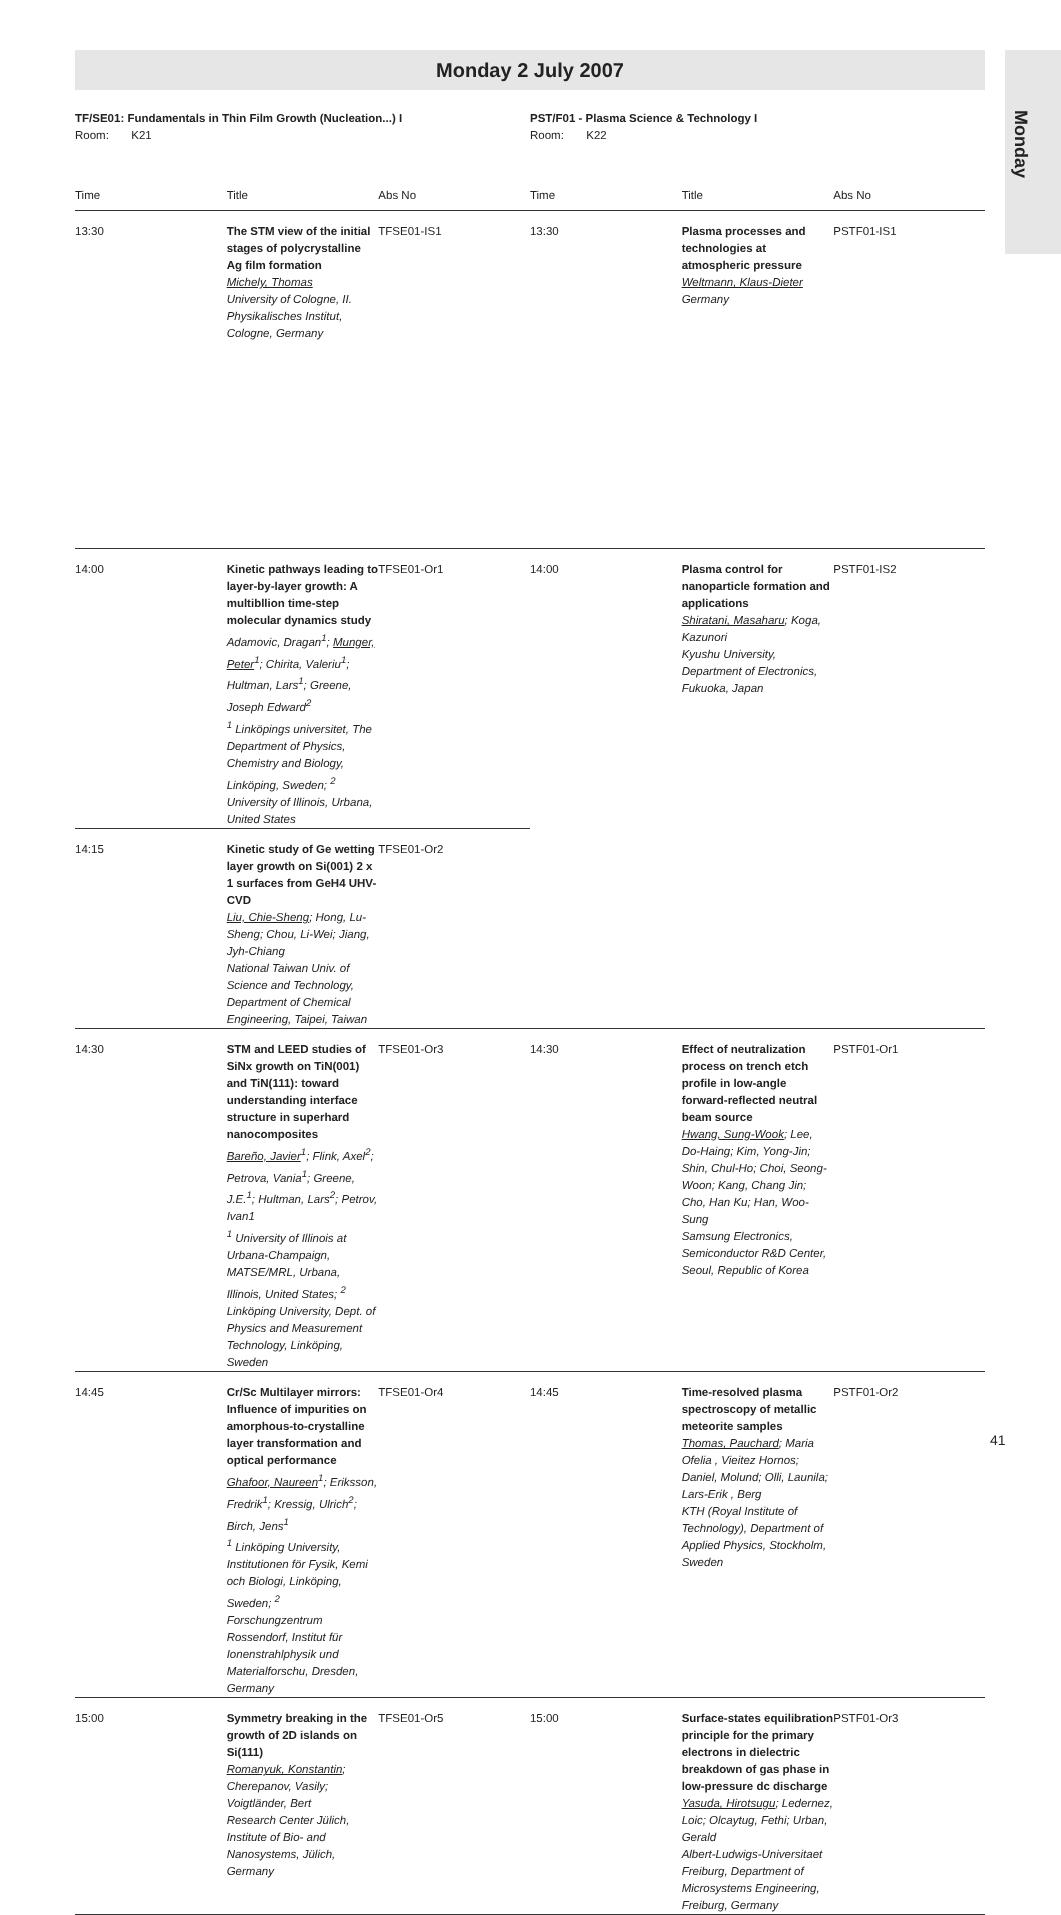Monday 2 July 2007
Monday
| TF/SE01: Fundamentals in Thin Film Growth (Nucleation...) I Room: K21 | | | PST/F01 - Plasma Science & Technology I Room: K22 | | |
| Time | Title | Abs No | Time | Title | Abs No |
| 13:30 | The STM view of the initial stages of polycrystalline Ag film formation Michely, Thomas University of Cologne, II. Physikalisches Institut, Cologne, Germany | TFSE01-IS1 | 13:30 | Plasma processes and technologies at atmospheric pressure Weltmann, Klaus-Dieter Germany | PSTF01-IS1 |
| 14:00 | Kinetic pathways leading to layer-by-layer growth: A multibllion time-step molecular dynamics study Adamovic, Dragan<sup>1</sup>; Munger, Peter<sup>1</sup>; Chirita, Valeriu<sup>1</sup>; Hultman, Lars<sup>1</sup>; Greene, Joseph Edward<sup>2</sup> <sup>1</sup> Linköpings universitet, The Department of Physics, Chemistry and Biology, Linköping, Sweden; <sup>2</sup> University of Illinois, Urbana, United States | TFSE01-Or1 | 14:00 | Plasma control for nanoparticle formation and applications Shiratani, Masaharu ; Koga, Kazunori Kyushu University, Department of Electronics, Fukuoka, Japan | PSTF01-IS2 |
| 14:15 | Kinetic study of Ge wetting layer growth on Si(001) 2 x 1 surfaces from GeH4 UHV-CVD Liu, Chie-Sheng ; Hong, Lu-Sheng; Chou, Li-Wei; Jiang, Jyh-Chiang National Taiwan Univ. of Science and Technology, Department of Chemical Engineering, Taipei, Taiwan | TFSE01-Or2 | | | |
| 14:30 | STM and LEED studies of SiNx growth on TiN(001) and TiN(111): toward understanding interface structure in superhard nanocomposites Bareño, Javier<sup>1</sup>; Flink, Axel<sup>2</sup>; Petrova, Vania<sup>1</sup>; Greene, J.E.<sup>1</sup>; Hultman, Lars<sup>2</sup>; Petrov, Ivan1 <sup>1</sup> University of Illinois at Urbana-Champaign, MATSE/MRL, Urbana, Illinois, United States; <sup>2</sup> Linköping University, Dept. of Physics and Measurement Technology, Linköping, Sweden | TFSE01-Or3 | 14:30 | Effect of neutralization process on trench etch profile in low-angle forward-reflected neutral beam source Hwang, Sung-Wook ; Lee, Do-Haing; Kim, Yong-Jin; Shin, Chul-Ho; Choi, Seong-Woon; Kang, Chang Jin; Cho, Han Ku; Han, Woo-Sung Samsung Electronics, Semiconductor R&D Center, Seoul, Republic of Korea | PSTF01-Or1 |
| 14:45 | Cr/Sc Multilayer mirrors: Influence of impurities on amorphous-to-crystalline layer transformation and optical performance Ghafoor, Naureen<sup>1</sup>; Eriksson, Fredrik<sup>1</sup>; Kressig, Ulrich<sup>2</sup>; Birch, Jens<sup>1</sup> <sup>1</sup> Linköping University, Institutionen för Fysik, Kemi och Biologi, Linköping, Sweden; <sup>2</sup> Forschungzentrum Rossendorf, Institut für Ionenstrahlphysik und Materialforschu, Dresden, Germany | TFSE01-Or4 | 14:45 | Time-resolved plasma spectroscopy of metallic meteorite samples Thomas, Pauchard ; Maria Ofelia , Vieitez Hornos; Daniel, Molund; Olli, Launila; Lars-Erik , Berg KTH (Royal Institute of Technology), Department of Applied Physics, Stockholm, Sweden | PSTF01-Or2 |
| 15:00 | Symmetry breaking in the growth of 2D islands on Si(111) Romanyuk, Konstantin ; Cherepanov, Vasily; Voigtländer, Bert Research Center Jülich, Institute of Bio- and Nanosystems, Jülich, Germany | TFSE01-Or5 | 15:00 | Surface-states equilibration principle for the primary electrons in dielectric breakdown of gas phase in low-pressure dc discharge Yasuda, Hirotsugu ; Ledernez, Loic; Olcaytug, Fethi; Urban, Gerald Albert-Ludwigs-Universitaet Freiburg, Department of Microsystems Engineering, Freiburg, Germany | PSTF01-Or3 |
41